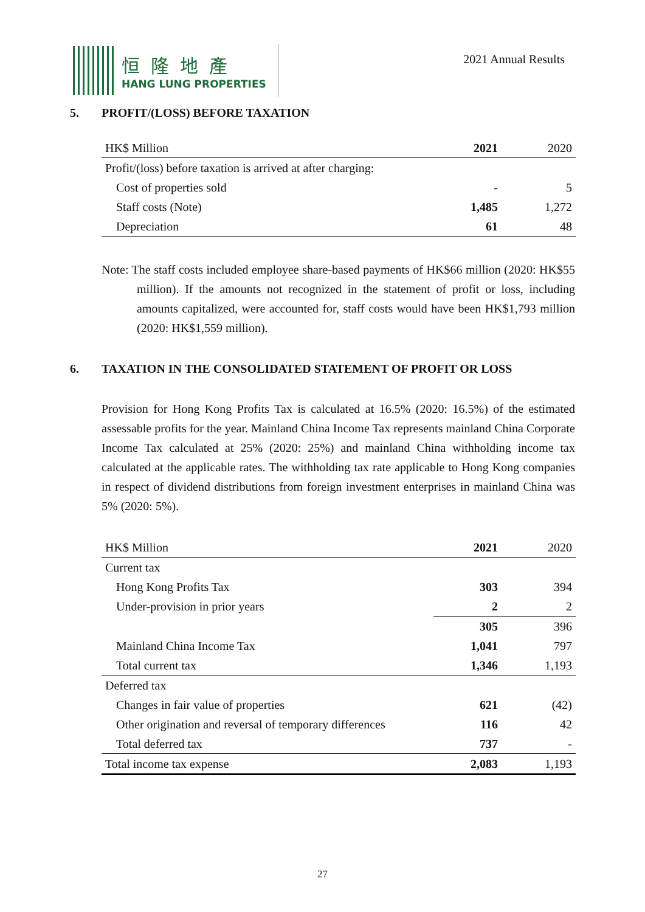恒隆地產
HANG LUNG PROPERTIES
2021 Annual Results
5. PROFIT/(LOSS) BEFORE TAXATION
| HK$ Million | 2021 | 2020 |
| --- | --- | --- |
| Profit/(loss) before taxation is arrived at after charging: | | |
| Cost of properties sold | - | 5 |
| Staff costs (Note) | 1,485 | 1,272 |
| Depreciation | 61 | 48 |
Note: The staff costs included employee share-based payments of HK$66 million (2020: HK$55 million). If the amounts not recognized in the statement of profit or loss, including amounts capitalized, were accounted for, staff costs would have been HK$1,793 million (2020: HK$1,559 million).
6. TAXATION IN THE CONSOLIDATED STATEMENT OF PROFIT OR LOSS
Provision for Hong Kong Profits Tax is calculated at 16.5% (2020: 16.5%) of the estimated assessable profits for the year. Mainland China Income Tax represents mainland China Corporate Income Tax calculated at 25% (2020: 25%) and mainland China withholding income tax calculated at the applicable rates. The withholding tax rate applicable to Hong Kong companies in respect of dividend distributions from foreign investment enterprises in mainland China was 5% (2020: 5%).
| HK$ Million | 2021 | 2020 |
| --- | --- | --- |
| Current tax | | |
| Hong Kong Profits Tax | 303 | 394 |
| Under-provision in prior years | 2 | 2 |
| | 305 | 396 |
| Mainland China Income Tax | 1,041 | 797 |
| Total current tax | 1,346 | 1,193 |
| Deferred tax | | |
| Changes in fair value of properties | 621 | (42) |
| Other origination and reversal of temporary differences | 116 | 42 |
| Total deferred tax | 737 | - |
| Total income tax expense | 2,083 | 1,193 |
27